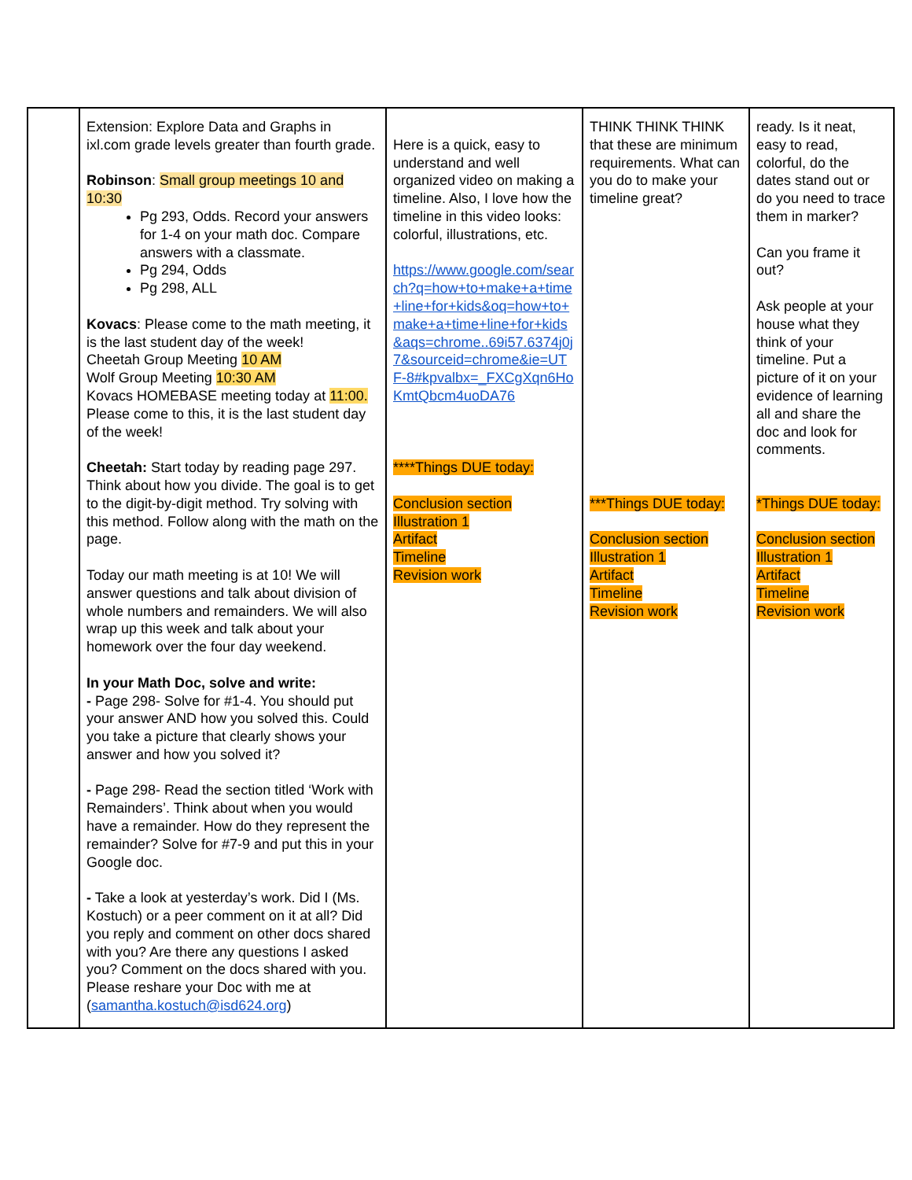| | Extension: Explore Data and Graphs in ixl.com grade levels greater than fourth grade. Robinson : Small group meetings 10 and 10:30 Pg 293, Odds. Record your answers for 1-4 on your math doc. Compare answers with a classmate. Pg 294, Odds Pg 298, ALL Kovacs : Please come to the math meeting, it is the last student day of the week! Cheetah Group Meeting 10 AM Wolf Group Meeting 10:30 AM Kovacs HOMEBASE meeting today at 11:00. Please come to this, it is the last student day of the week! Cheetah: Start today by reading page 297. Think about how you divide. The goal is to get to the digit-by-digit method. Try solving with this method. Follow along with the math on the page. Today our math meeting is at 10! We will answer questions and talk about division of whole numbers and remainders. We will also wrap up this week and talk about your homework over the four day weekend. In your Math Doc, solve and write: - Page 298- Solve for #1-4. You should put your answer AND how you solved this. Could you take a picture that clearly shows your answer and how you solved it? - Page 298- Read the section titled ‘Work with Remainders’. Think about when you would have a remainder. How do they represent the remainder? Solve for #7-9 and put this in your Google doc. - Take a look at yesterday’s work. Did I (Ms. Kostuch) or a peer comment on it at all? Did you reply and comment on other docs shared with you? Are there any questions I asked you? Comment on the docs shared with you. Please reshare your Doc with me at ( samantha.kostuch@isd624.org ) | Here is a quick, easy to understand and well organized video on making a timeline. Also, I love how the timeline in this video looks: colorful, illustrations, etc. https://www.google.com/search?q=how+to+make+a+time+line+for+kids&oq=how+to+make+a+time+line+for+kids&aqs=chrome..69i57.6374j0j7&sourceid=chrome&ie=UTF-8#kpvalbx=_FXCgXqn6HoKmtQbcm4uoDA76 ****Things DUE today: Conclusion section Illustration 1 Artifact Timeline Revision work | THINK THINK THINK that these are minimum requirements. What can you do to make your timeline great? ***Things DUE today: Conclusion section Illustration 1 Artifact Timeline Revision work | ready. Is it neat, easy to read, colorful, do the dates stand out or do you need to trace them in marker? Can you frame it out? Ask people at your house what they think of your timeline. Put a picture of it on your evidence of learning all and share the doc and look for comments. *Things DUE today: Conclusion section Illustration 1 Artifact Timeline Revision work |